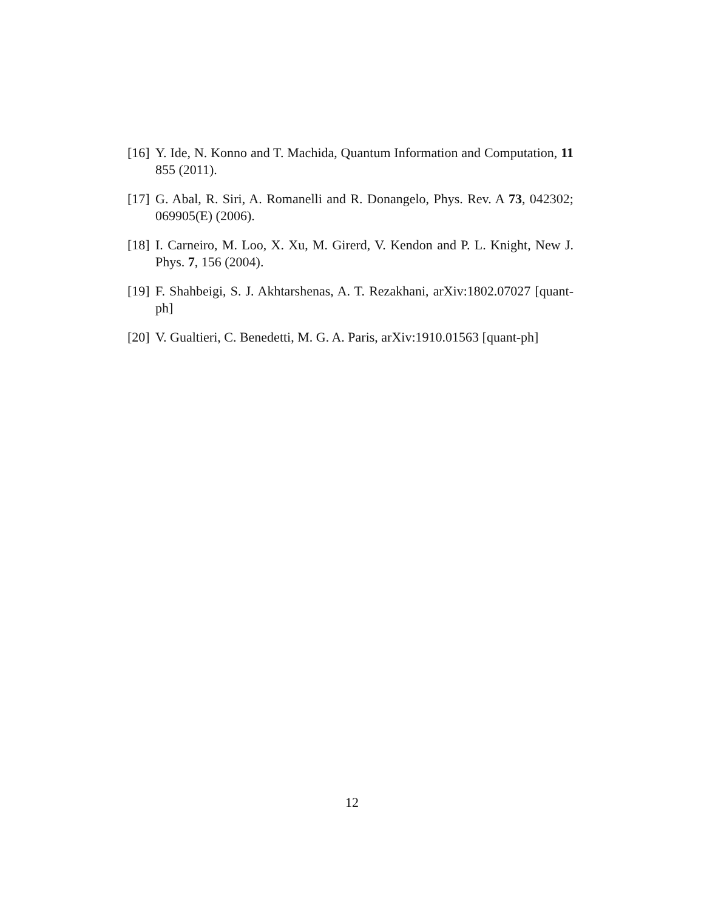[16] Y. Ide, N. Konno and T. Machida, Quantum Information and Computation, 11 855 (2011).
[17] G. Abal, R. Siri, A. Romanelli and R. Donangelo, Phys. Rev. A 73, 042302; 069905(E) (2006).
[18] I. Carneiro, M. Loo, X. Xu, M. Girerd, V. Kendon and P. L. Knight, New J. Phys. 7, 156 (2004).
[19] F. Shahbeigi, S. J. Akhtarshenas, A. T. Rezakhani, arXiv:1802.07027 [quant-ph]
[20] V. Gualtieri, C. Benedetti, M. G. A. Paris, arXiv:1910.01563 [quant-ph]
12